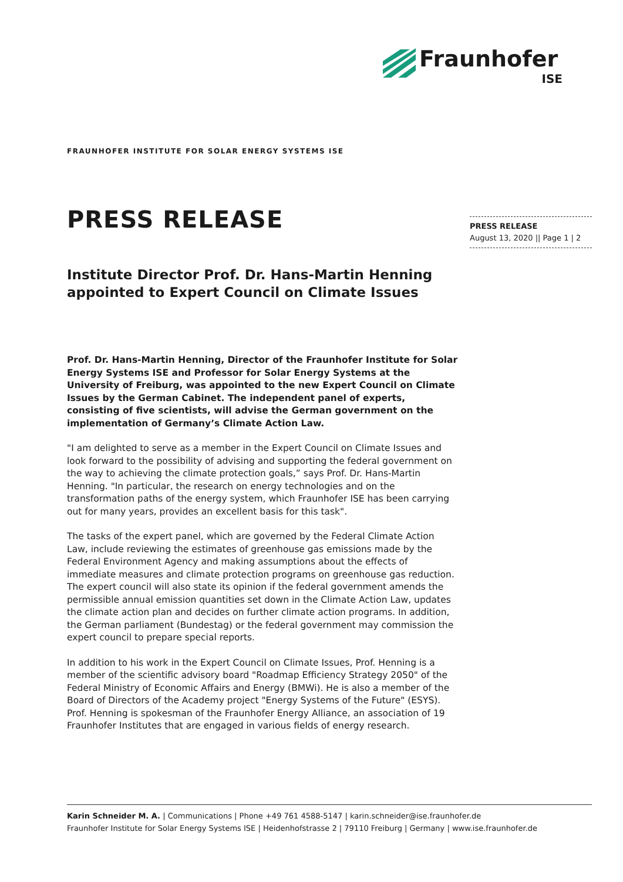Fraunhofer
ISE
FRAUNHOFER INSTITUTE FOR SOLAR ENERGY SYSTEMS ISE
PRESS RELEASE
August 13, 2020 || Page 1 | 2
PRESS RELEASE
Institute Director Prof. Dr. Hans-Martin Henning appointed to Expert Council on Climate Issues
Prof. Dr. Hans-Martin Henning, Director of the Fraunhofer Institute for Solar Energy Systems ISE and Professor for Solar Energy Systems at the University of Freiburg, was appointed to the new Expert Council on Climate Issues by the German Cabinet. The independent panel of experts, consisting of five scientists, will advise the German government on the implementation of Germany’s Climate Action Law.
"I am delighted to serve as a member in the Expert Council on Climate Issues and look forward to the possibility of advising and supporting the federal government on the way to achieving the climate protection goals,” says Prof. Dr. Hans-Martin Henning. "In particular, the research on energy technologies and on the transformation paths of the energy system, which Fraunhofer ISE has been carrying out for many years, provides an excellent basis for this task".
The tasks of the expert panel, which are governed by the Federal Climate Action Law, include reviewing the estimates of greenhouse gas emissions made by the Federal Environment Agency and making assumptions about the effects of immediate measures and climate protection programs on greenhouse gas reduction. The expert council will also state its opinion if the federal government amends the permissible annual emission quantities set down in the Climate Action Law, updates the climate action plan and decides on further climate action programs. In addition, the German parliament (Bundestag) or the federal government may commission the expert council to prepare special reports.
In addition to his work in the Expert Council on Climate Issues, Prof. Henning is a member of the scientific advisory board "Roadmap Efficiency Strategy 2050" of the Federal Ministry of Economic Affairs and Energy (BMWi). He is also a member of the Board of Directors of the Academy project "Energy Systems of the Future" (ESYS). Prof. Henning is spokesman of the Fraunhofer Energy Alliance, an association of 19 Fraunhofer Institutes that are engaged in various fields of energy research.
Karin Schneider M. A. | Communications | Phone +49 761 4588-5147 | karin.schneider@ise.fraunhofer.de
Fraunhofer Institute for Solar Energy Systems ISE | Heidenhofstrasse 2 | 79110 Freiburg | Germany | www.ise.fraunhofer.de